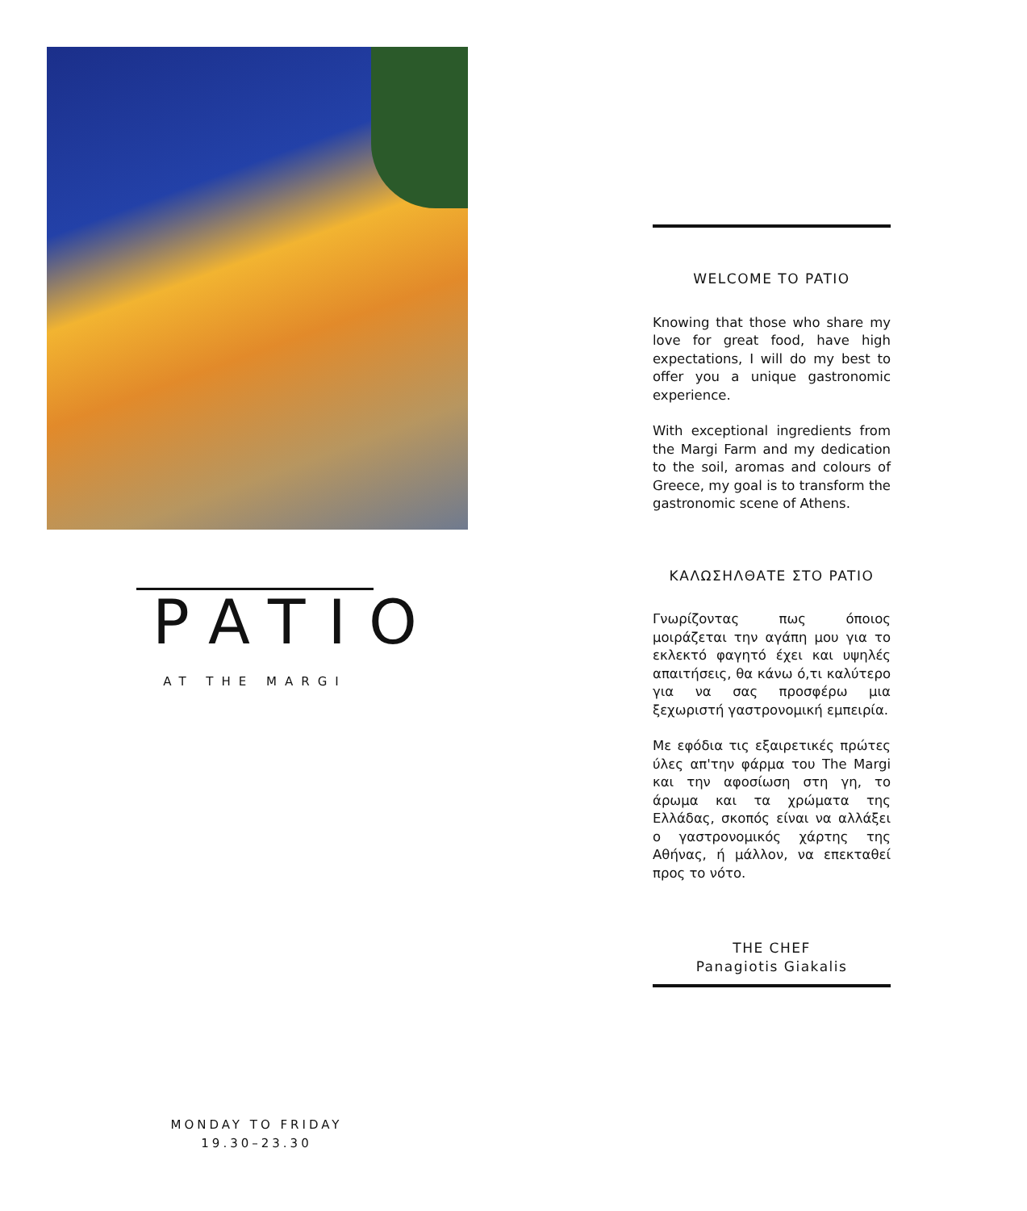PATIO
AT THE MARGI
MONDAY TO FRIDAY
19.30–23.30
WELCOME TO PATIO
Knowing that those who share my love for great food, have high expectations, I will do my best to offer you a unique gastronomic experience.
With exceptional ingredients from the Margi Farm and my dedication to the soil, aromas and colours of Greece, my goal is to transform the gastronomic scene of Athens.
ΚΑΛΩΣΗΛΘΑΤΕ ΣΤΟ PATIO
Γνωρίζοντας πως όποιος μοιράζεται την αγάπη μου για το εκλεκτό φαγητό έχει και υψηλές απαιτήσεις, θα κάνω ό,τι καλύτερο για να σας προσφέρω μια ξεχωριστή γαστρονομική εμπειρία.
Με εφόδια τις εξαιρετικές πρώτες ύλες απ'την φάρμα του The Margi και την αφοσίωση στη γη, το άρωμα και τα χρώματα της Ελλάδας, σκοπός είναι να αλλάξει ο γαστρονομικός χάρτης της Αθήνας, ή μάλλον, να επεκταθεί προς το νότο.
THE CHEF
Panagiotis Giakalis